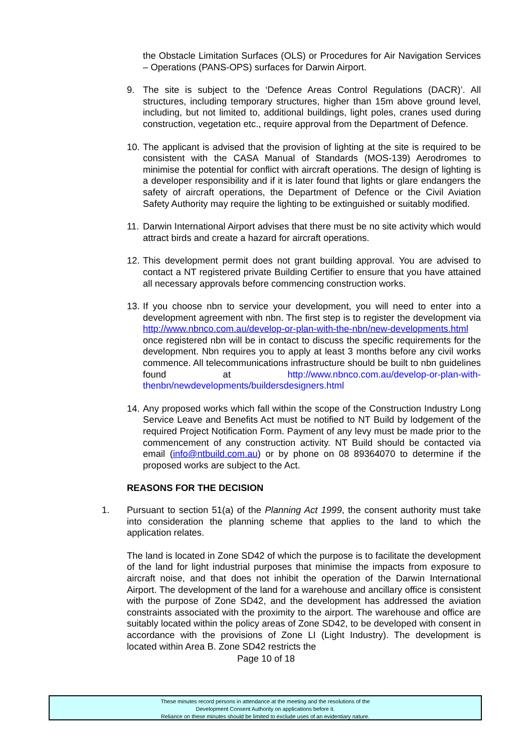the Obstacle Limitation Surfaces (OLS) or Procedures for Air Navigation Services – Operations (PANS-OPS) surfaces for Darwin Airport.
9. The site is subject to the ‘Defence Areas Control Regulations (DACR)’. All structures, including temporary structures, higher than 15m above ground level, including, but not limited to, additional buildings, light poles, cranes used during construction, vegetation etc., require approval from the Department of Defence.
10.
The applicant is advised that the provision of lighting at the site is required to be consistent with the CASA Manual of Standards (MOS-139) Aerodromes to minimise the potential for conflict with aircraft operations. The design of lighting is a developer responsibility and if it is later found that lights or glare endangers the safety of aircraft operations, the Department of Defence or the Civil Aviation Safety Authority may require the lighting to be extinguished or suitably modified.
11.
Darwin International Airport advises that there must be no site activity which would attract birds and create a hazard for aircraft operations.
12.
This development permit does not grant building approval. You are advised to contact a NT registered private Building Certifier to ensure that you have attained all necessary approvals before commencing construction works.
13.
If you choose nbn to service your development, you will need to enter into a development agreement with nbn. The first step is to register the development via http://www.nbnco.com.au/develop-or-plan-with-the-nbn/new-developments.html once registered nbn will be in contact to discuss the specific requirements for the development. Nbn requires you to apply at least 3 months before any civil works commence. All telecommunications infrastructure should be built to nbn guidelines found at http://www.nbnco.com.au/develop-or-plan-with-thenbn/newdevelopments/buildersdesigners.html
14.
Any proposed works which fall within the scope of the Construction Industry Long Service Leave and Benefits Act must be notified to NT Build by lodgement of the required Project Notification Form. Payment of any levy must be made prior to the commencement of any construction activity. NT Build should be contacted via email (info@ntbuild.com.au) or by phone on 08 89364070 to determine if the proposed works are subject to the Act.
REASONS FOR THE DECISION
1. Pursuant to section 51(a) of the Planning Act 1999, the consent authority must take into consideration the planning scheme that applies to the land to which the application relates.
The land is located in Zone SD42 of which the purpose is to facilitate the development of the land for light industrial purposes that minimise the impacts from exposure to aircraft noise, and that does not inhibit the operation of the Darwin International Airport. The development of the land for a warehouse and ancillary office is consistent with the purpose of Zone SD42, and the development has addressed the aviation constraints associated with the proximity to the airport. The warehouse and office are suitably located within the policy areas of Zone SD42, to be developed with consent in accordance with the provisions of Zone LI (Light Industry). The development is located within Area B. Zone SD42 restricts the
Page 10 of 18
These minutes record persons in attendance at the meeting and the resolutions of the
Development Consent Authority on applications before it.
Reliance on these minutes should be limited to exclude uses of an evidentiary nature.